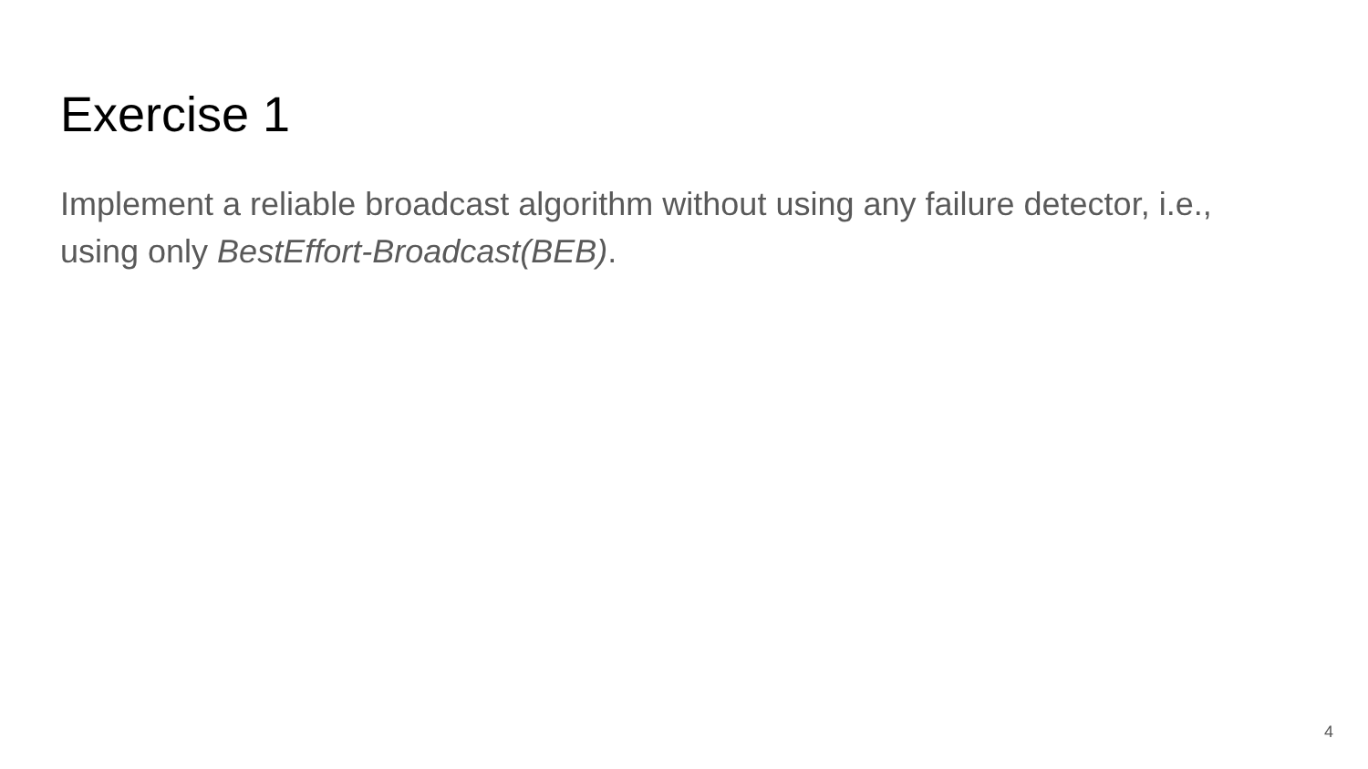Exercise 1
Implement a reliable broadcast algorithm without using any failure detector, i.e., using only BestEffort-Broadcast(BEB).
4